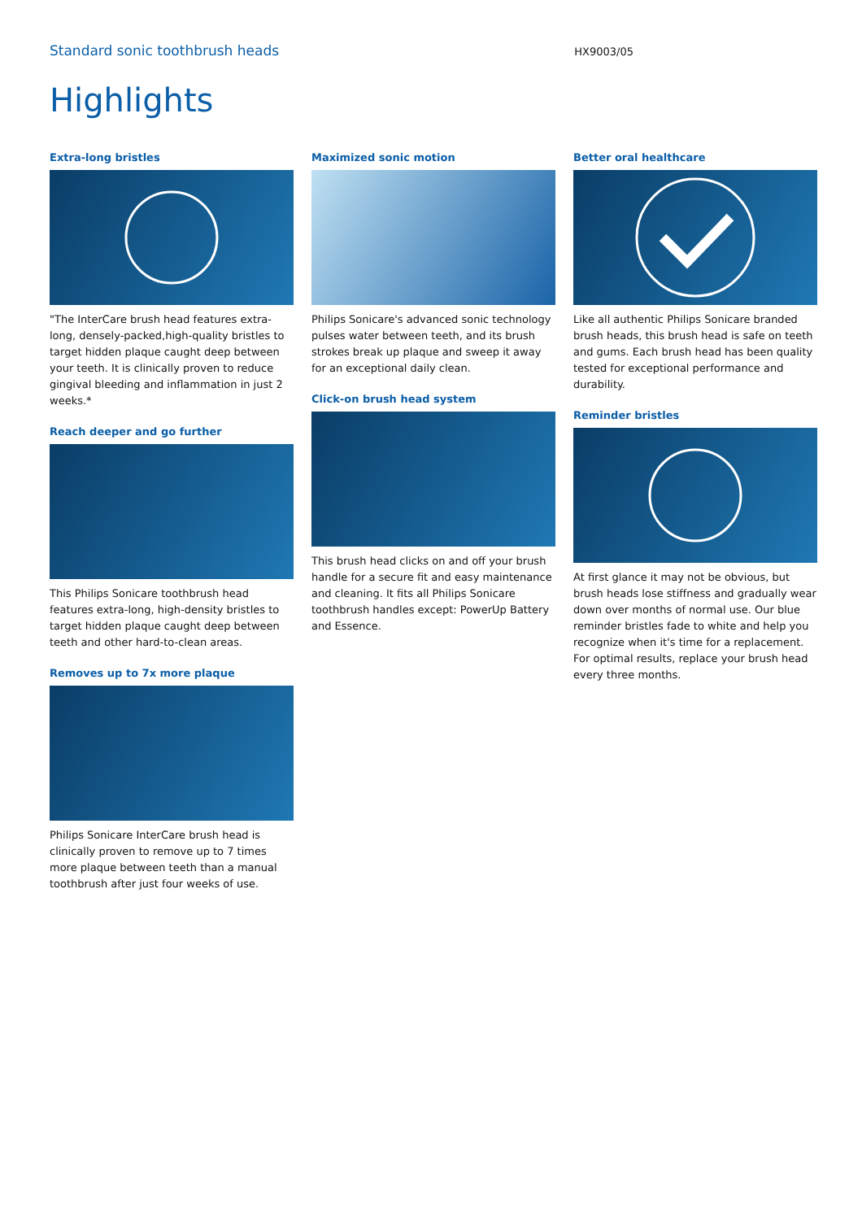Standard sonic toothbrush heads
HX9003/05
Highlights
Extra-long bristles
"The InterCare brush head features extra-long, densely-packed,high-quality bristles to target hidden plaque caught deep between your teeth. It is clinically proven to reduce gingival bleeding and inflammation in just 2 weeks.*
Reach deeper and go further
This Philips Sonicare toothbrush head features extra-long, high-density bristles to target hidden plaque caught deep between teeth and other hard-to-clean areas.
Removes up to 7x more plaque
Philips Sonicare InterCare brush head is clinically proven to remove up to 7 times more plaque between teeth than a manual toothbrush after just four weeks of use.
Maximized sonic motion
Philips Sonicare's advanced sonic technology pulses water between teeth, and its brush strokes break up plaque and sweep it away for an exceptional daily clean.
Click-on brush head system
This brush head clicks on and off your brush handle for a secure fit and easy maintenance and cleaning. It fits all Philips Sonicare toothbrush handles except: PowerUp Battery and Essence.
Better oral healthcare
Like all authentic Philips Sonicare branded brush heads, this brush head is safe on teeth and gums. Each brush head has been quality tested for exceptional performance and durability.
Reminder bristles
At first glance it may not be obvious, but brush heads lose stiffness and gradually wear down over months of normal use. Our blue reminder bristles fade to white and help you recognize when it's time for a replacement. For optimal results, replace your brush head every three months.